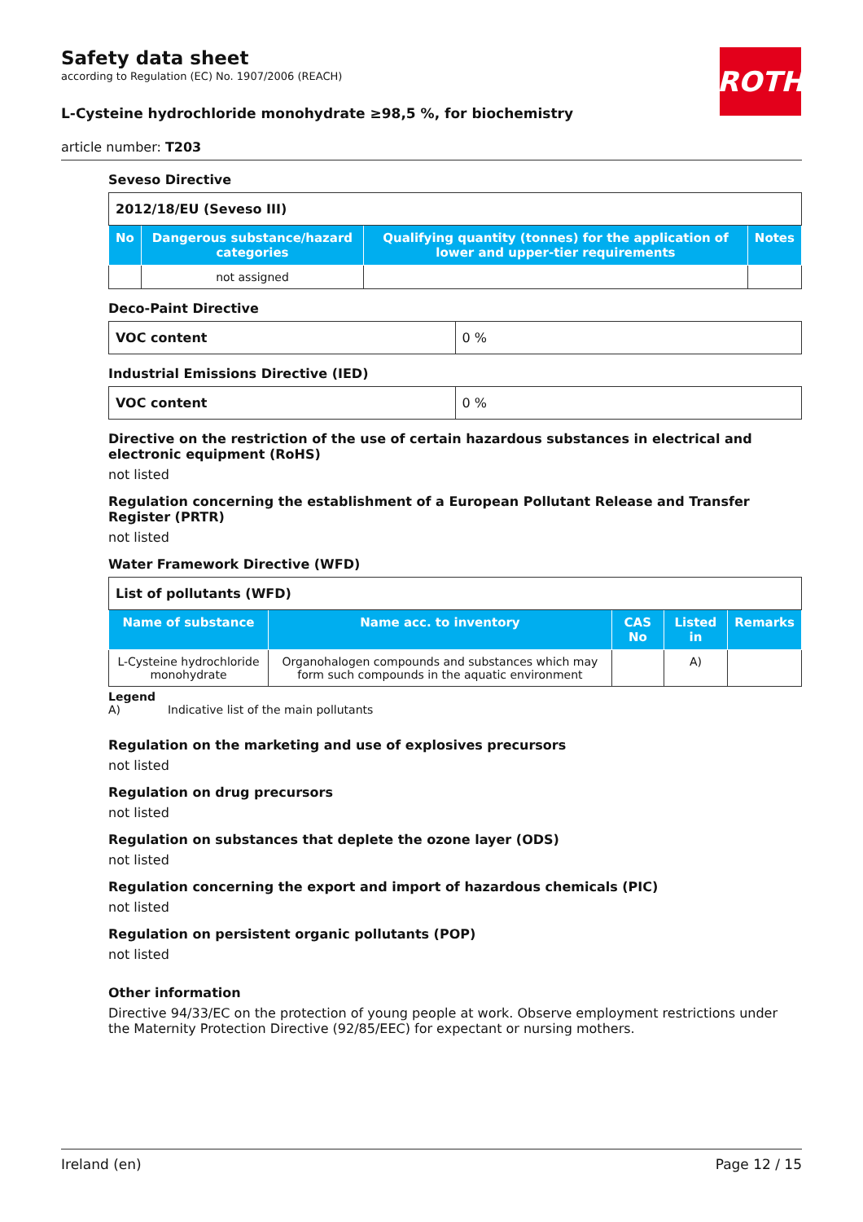ROTH
Safety data sheet
according to Regulation (EC) No. 1907/2006 (REACH)
L-Cysteine hydrochloride monohydrate ≥98,5 %, for biochemistry
article number: T203
Seveso Directive
| 2012/18/EU (Seveso III) | | | |
| No | Dangerous substance/hazard categories | Qualifying quantity (tonnes) for the application of lower and upper-tier requirements | Notes |
| | not assigned | | |
Deco-Paint Directive
| VOC content | 0 % |
Industrial Emissions Directive (IED)
| VOC content | 0 % |
Directive on the restriction of the use of certain hazardous substances in electrical and electronic equipment (RoHS)
not listed
Regulation concerning the establishment of a European Pollutant Release and Transfer Register (PRTR)
not listed
Water Framework Directive (WFD)
| List of pollutants (WFD) | | | | |
| Name of substance | Name acc. to inventory | CAS No | Listed in | Remarks |
| L-Cysteine hydrochloride monohydrate | Organohalogen compounds and substances which may form such compounds in the aquatic environment | | A) | |
Legend
A) Indicative list of the main pollutants
Regulation on the marketing and use of explosives precursors
not listed
Regulation on drug precursors
not listed
Regulation on substances that deplete the ozone layer (ODS)
not listed
Regulation concerning the export and import of hazardous chemicals (PIC)
not listed
Regulation on persistent organic pollutants (POP)
not listed
Other information
Directive 94/33/EC on the protection of young people at work. Observe employment restrictions under the Maternity Protection Directive (92/85/EEC) for expectant or nursing mothers.
Ireland (en) Page 12 / 15